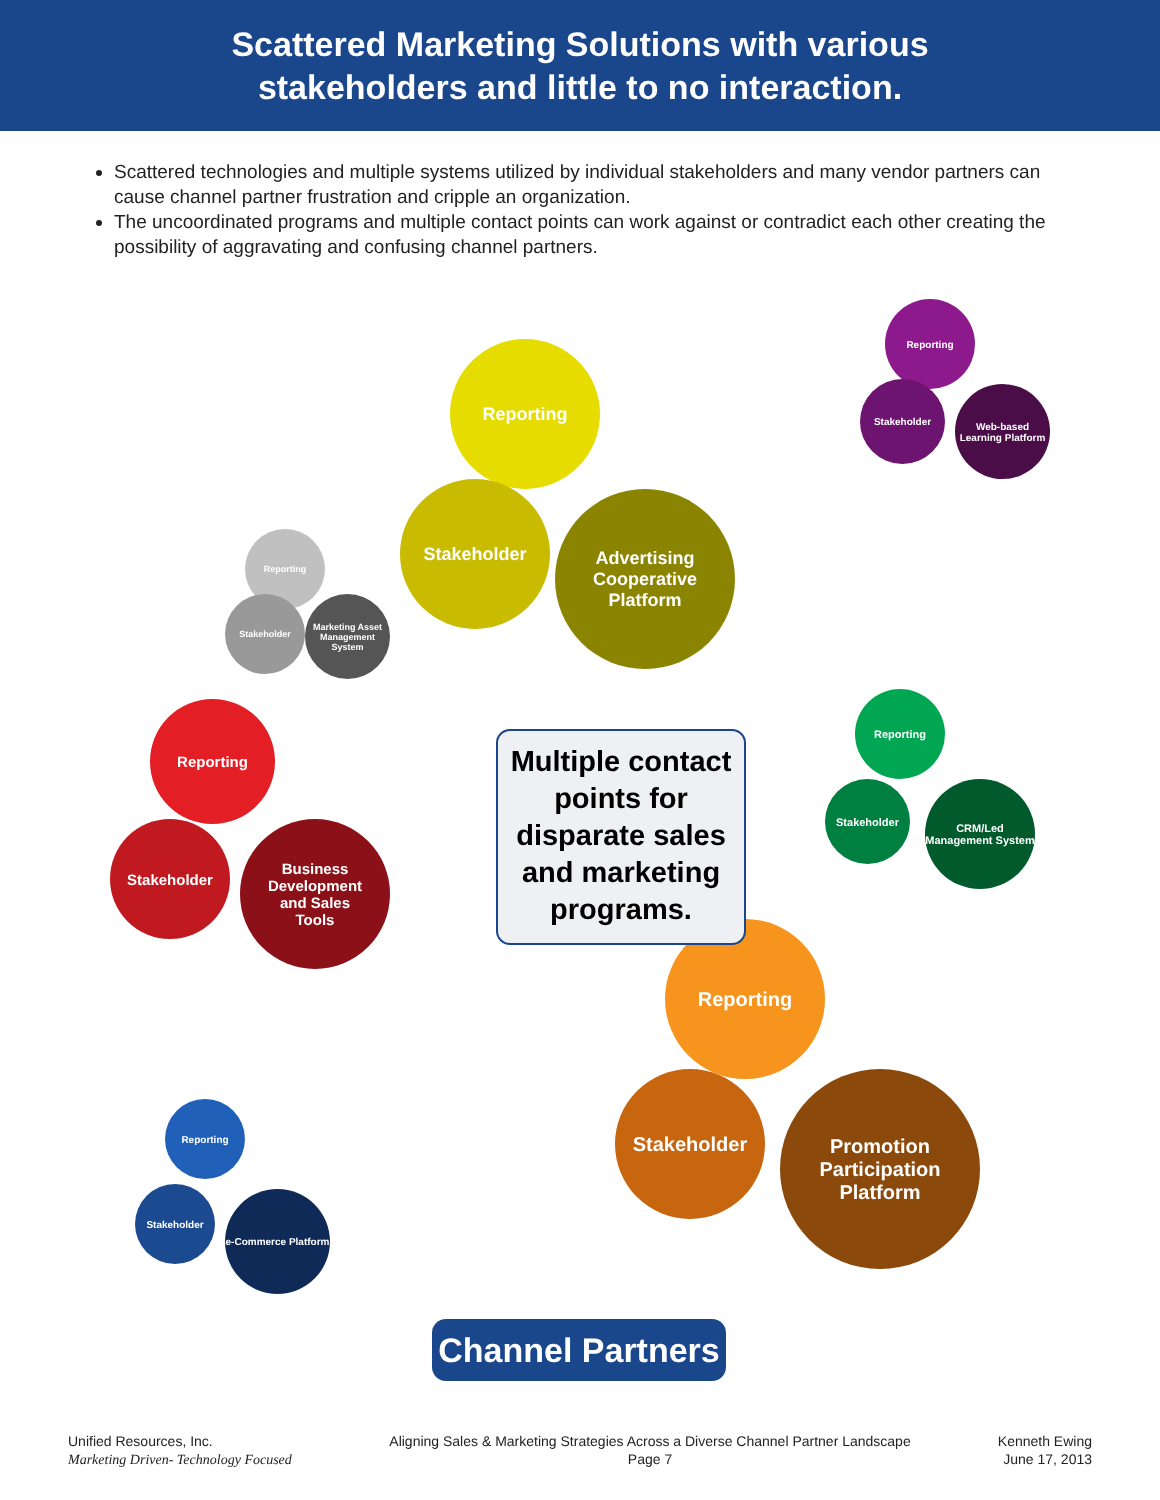Scattered Marketing Solutions with various
stakeholders and little to no interaction.
Scattered technologies and multiple systems utilized by individual stakeholders and many vendor partners can cause channel partner frustration and cripple an organization.
The uncoordinated programs and multiple contact points can work against or contradict each other creating the possibility of aggravating and confusing channel partners.
Reporting
Stakeholder
Advertising
Cooperative
Platform
Reporting
Stakeholder
Marketing Asset Management System
Reporting
Stakeholder
Business
Development
and Sales
Tools
Reporting
Stakeholder
Web-based Learning Platform
Reporting
Stakeholder
CRM/Led Management System
Reporting
Stakeholder
e-Commerce Platform
Reporting
Stakeholder
Promotion
Participation
Platform
Multiple contact
points for
disparate sales
and marketing
programs.
Channel Partners
Unified Resources, Inc.
Marketing Driven- Technology Focused
Aligning Sales & Marketing Strategies Across a Diverse Channel Partner Landscape
Page 7
Kenneth Ewing
June 17, 2013